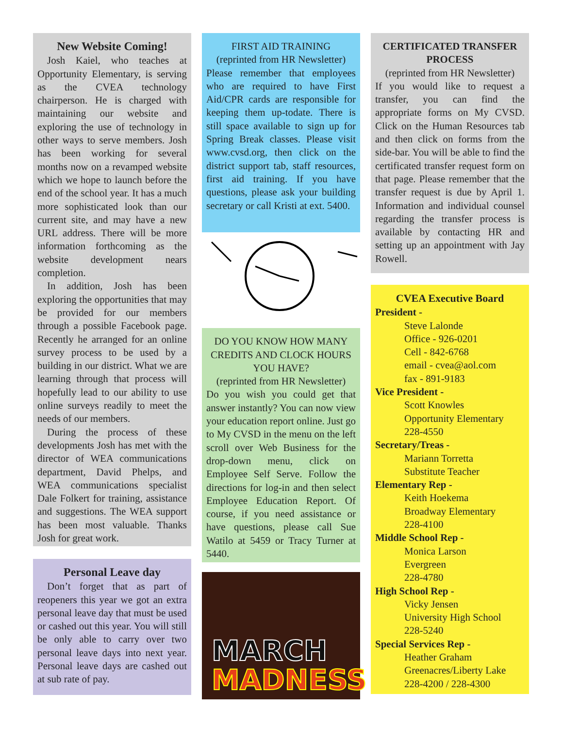New Website Coming!
Josh Kaiel, who teaches at Opportunity Elementary, is serving as the CVEA technology chairperson. He is charged with maintaining our website and exploring the use of technology in other ways to serve members. Josh has been working for several months now on a revamped website which we hope to launch before the end of the school year. It has a much more sophisticated look than our current site, and may have a new URL address. There will be more information forthcoming as the website development nears completion.
In addition, Josh has been exploring the opportunities that may be provided for our members through a possible Facebook page. Recently he arranged for an online survey process to be used by a building in our district. What we are learning through that process will hopefully lead to our ability to use online surveys readily to meet the needs of our members.
During the process of these developments Josh has met with the director of WEA communications department, David Phelps, and WEA communications specialist Dale Folkert for training, assistance and suggestions. The WEA support has been most valuable. Thanks Josh for great work.
Personal Leave day
Don’t forget that as part of reopeners this year we got an extra personal leave day that must be used or cashed out this year. You will still be only able to carry over two personal leave days into next year. Personal leave days are cashed out at sub rate of pay.
FIRST AID TRAINING
(reprinted from HR Newsletter)
Please remember that employees who are required to have First Aid/CPR cards are responsible for keeping them up-todate. There is still space available to sign up for Spring Break classes. Please visit www.cvsd.org, then click on the district support tab, staff resources, first aid training. If you have questions, please ask your building secretary or call Kristi at ext. 5400.
DO YOU KNOW HOW MANY CREDITS AND CLOCK HOURS YOU HAVE?
(reprinted from HR Newsletter)
Do you wish you could get that answer instantly? You can now view your education report online. Just go to My CVSD in the menu on the left scroll over Web Business for the drop-down menu, click on Employee Self Serve. Follow the directions for log-in and then select Employee Education Report. Of course, if you need assistance or have questions, please call Sue Watilo at 5459 or Tracy Turner at 5440.
MARCH
MADNESS
CERTIFICATED TRANSFER PROCESS
(reprinted from HR Newsletter)
If you would like to request a transfer, you can find the appropriate forms on My CVSD. Click on the Human Resources tab and then click on forms from the side-bar. You will be able to find the certificated transfer request form on that page. Please remember that the transfer request is due by April 1. Information and individual counsel regarding the transfer process is available by contacting HR and setting up an appointment with Jay Rowell.
CVEA Executive Board
President -
Steve Lalonde
Office - 926-0201
Cell - 842-6768
email - cvea@aol.com
fax - 891-9183
Vice President -
Scott Knowles
Opportunity Elementary
228-4550
Secretary/Treas -
Mariann Torretta
Substitute Teacher
Elementary Rep -
Keith Hoekema
Broadway Elementary
228-4100
Middle School Rep -
Monica Larson
Evergreen
228-4780
High School Rep -
Vicky Jensen
University High School
228-5240
Special Services Rep -
Heather Graham
Greenacres/Liberty Lake
228-4200 / 228-4300